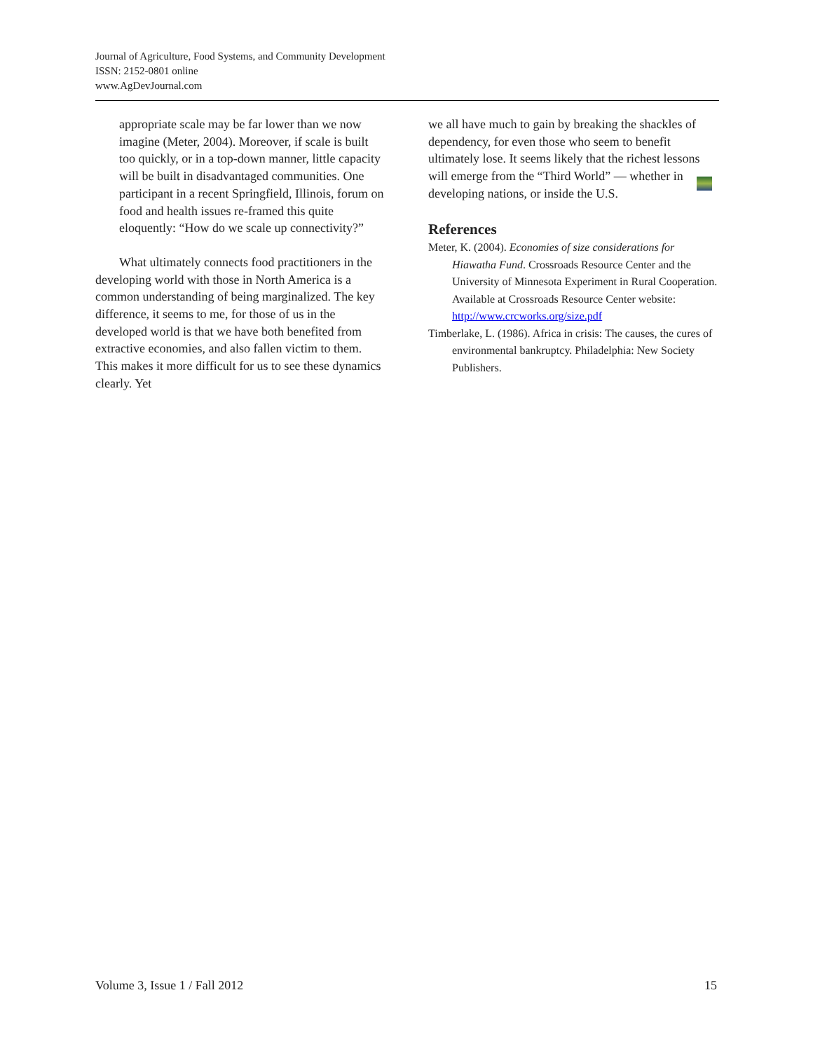Journal of Agriculture, Food Systems, and Community Development
ISSN: 2152-0801 online
www.AgDevJournal.com
appropriate scale may be far lower than we now imagine (Meter, 2004). Moreover, if scale is built too quickly, or in a top-down manner, little capacity will be built in disadvantaged communities. One participant in a recent Springfield, Illinois, forum on food and health issues re-framed this quite eloquently: “How do we scale up connectivity?”
What ultimately connects food practitioners in the developing world with those in North America is a common understanding of being marginalized. The key difference, it seems to me, for those of us in the developed world is that we have both benefited from extractive economies, and also fallen victim to them. This makes it more difficult for us to see these dynamics clearly. Yet
we all have much to gain by breaking the shackles of dependency, for even those who seem to benefit ultimately lose. It seems likely that the richest lessons will emerge from the “Third World” — whether in developing nations, or inside the U.S.
References
Meter, K. (2004). Economies of size considerations for Hiawatha Fund. Crossroads Resource Center and the University of Minnesota Experiment in Rural Cooperation. Available at Crossroads Resource Center website: http://www.crcworks.org/size.pdf
Timberlake, L. (1986). Africa in crisis: The causes, the cures of environmental bankruptcy. Philadelphia: New Society Publishers.
Volume 3, Issue 1 / Fall 2012 15